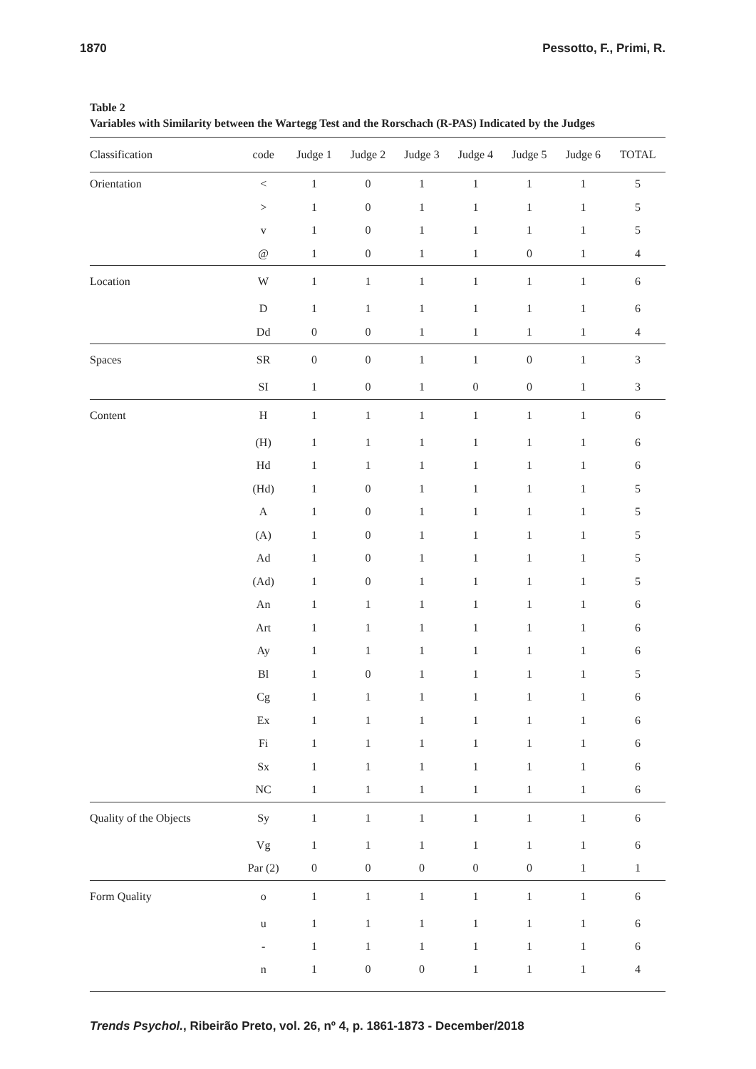1870 Pessotto, F., Primi, R.
Table 2
Variables with Similarity between the Wartegg Test and the Rorschach (R-PAS) Indicated by the Judges
| Classification | code | Judge 1 | Judge 2 | Judge 3 | Judge 4 | Judge 5 | Judge 6 | TOTAL |
| --- | --- | --- | --- | --- | --- | --- | --- | --- |
| Orientation | < | 1 | 0 | 1 | 1 | 1 | 1 | 5 |
| | > | 1 | 0 | 1 | 1 | 1 | 1 | 5 |
| | v | 1 | 0 | 1 | 1 | 1 | 1 | 5 |
| | @ | 1 | 0 | 1 | 1 | 0 | 1 | 4 |
| Location | W | 1 | 1 | 1 | 1 | 1 | 1 | 6 |
| | D | 1 | 1 | 1 | 1 | 1 | 1 | 6 |
| | Dd | 0 | 0 | 1 | 1 | 1 | 1 | 4 |
| Spaces | SR | 0 | 0 | 1 | 1 | 0 | 1 | 3 |
| | SI | 1 | 0 | 1 | 0 | 0 | 1 | 3 |
| Content | H | 1 | 1 | 1 | 1 | 1 | 1 | 6 |
| | (H) | 1 | 1 | 1 | 1 | 1 | 1 | 6 |
| | Hd | 1 | 1 | 1 | 1 | 1 | 1 | 6 |
| | (Hd) | 1 | 0 | 1 | 1 | 1 | 1 | 5 |
| | A | 1 | 0 | 1 | 1 | 1 | 1 | 5 |
| | (A) | 1 | 0 | 1 | 1 | 1 | 1 | 5 |
| | Ad | 1 | 0 | 1 | 1 | 1 | 1 | 5 |
| | (Ad) | 1 | 0 | 1 | 1 | 1 | 1 | 5 |
| | An | 1 | 1 | 1 | 1 | 1 | 1 | 6 |
| | Art | 1 | 1 | 1 | 1 | 1 | 1 | 6 |
| | Ay | 1 | 1 | 1 | 1 | 1 | 1 | 6 |
| | Bl | 1 | 0 | 1 | 1 | 1 | 1 | 5 |
| | Cg | 1 | 1 | 1 | 1 | 1 | 1 | 6 |
| | Ex | 1 | 1 | 1 | 1 | 1 | 1 | 6 |
| | Fi | 1 | 1 | 1 | 1 | 1 | 1 | 6 |
| | Sx | 1 | 1 | 1 | 1 | 1 | 1 | 6 |
| | NC | 1 | 1 | 1 | 1 | 1 | 1 | 6 |
| Quality of the Objects | Sy | 1 | 1 | 1 | 1 | 1 | 1 | 6 |
| | Vg | 1 | 1 | 1 | 1 | 1 | 1 | 6 |
| | Par (2) | 0 | 0 | 0 | 0 | 0 | 1 | 1 |
| Form Quality | o | 1 | 1 | 1 | 1 | 1 | 1 | 6 |
| | u | 1 | 1 | 1 | 1 | 1 | 1 | 6 |
| | - | 1 | 1 | 1 | 1 | 1 | 1 | 6 |
| | n | 1 | 0 | 0 | 1 | 1 | 1 | 4 |
Trends Psychol., Ribeirão Preto, vol. 26, nº 4, p. 1861-1873 - December/2018